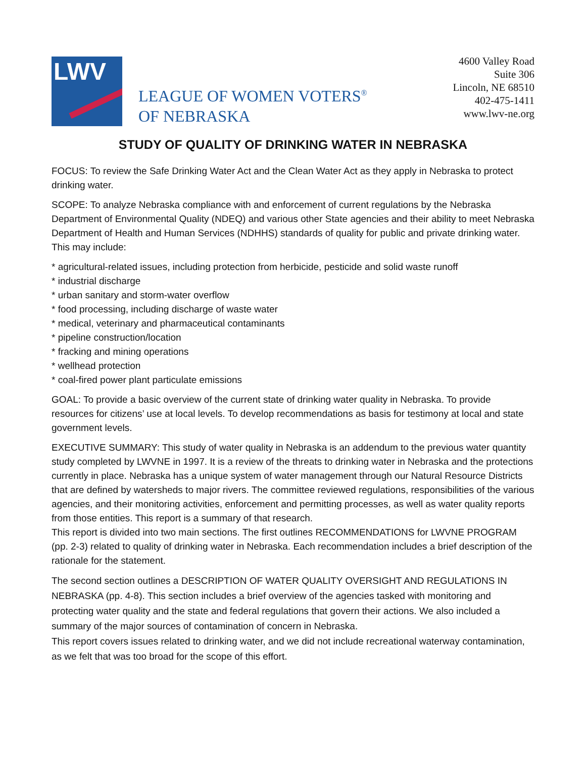LWV
LEAGUE OF WOMEN VOTERS<sup>®</sup>
OF NEBRASKA
4600 Valley Road
Suite 306
Lincoln, NE 68510
402-475-1411
www.lwv-ne.org
STUDY OF QUALITY OF DRINKING WATER IN NEBRASKA
FOCUS: To review the Safe Drinking Water Act and the Clean Water Act as they apply in Nebraska to protect drinking water.
SCOPE: To analyze Nebraska compliance with and enforcement of current regulations by the Nebraska Department of Environmental Quality (NDEQ) and various other State agencies and their ability to meet Nebraska Department of Health and Human Services (NDHHS) standards of quality for public and private drinking water. This may include:
* agricultural-related issues, including protection from herbicide, pesticide and solid waste runoff
* industrial discharge
* urban sanitary and storm-water overflow
* food processing, including discharge of waste water
* medical, veterinary and pharmaceutical contaminants
* pipeline construction/location
* fracking and mining operations
* wellhead protection
* coal-fired power plant particulate emissions
GOAL: To provide a basic overview of the current state of drinking water quality in Nebraska. To provide resources for citizens’ use at local levels. To develop recommendations as basis for testimony at local and state government levels.
EXECUTIVE SUMMARY: This study of water quality in Nebraska is an addendum to the previous water quantity study completed by LWVNE in 1997. It is a review of the threats to drinking water in Nebraska and the protections currently in place. Nebraska has a unique system of water management through our Natural Resource Districts that are defined by watersheds to major rivers. The committee reviewed regulations, responsibilities of the various agencies, and their monitoring activities, enforcement and permitting processes, as well as water quality reports from those entities. This report is a summary of that research.
This report is divided into two main sections. The first outlines RECOMMENDATIONS for LWVNE PROGRAM (pp. 2-3) related to quality of drinking water in Nebraska. Each recommendation includes a brief description of the rationale for the statement.
The second section outlines a DESCRIPTION OF WATER QUALITY OVERSIGHT AND REGULATIONS IN NEBRASKA (pp. 4-8). This section includes a brief overview of the agencies tasked with monitoring and protecting water quality and the state and federal regulations that govern their actions. We also included a summary of the major sources of contamination of concern in Nebraska.
This report covers issues related to drinking water, and we did not include recreational waterway contamination, as we felt that was too broad for the scope of this effort.